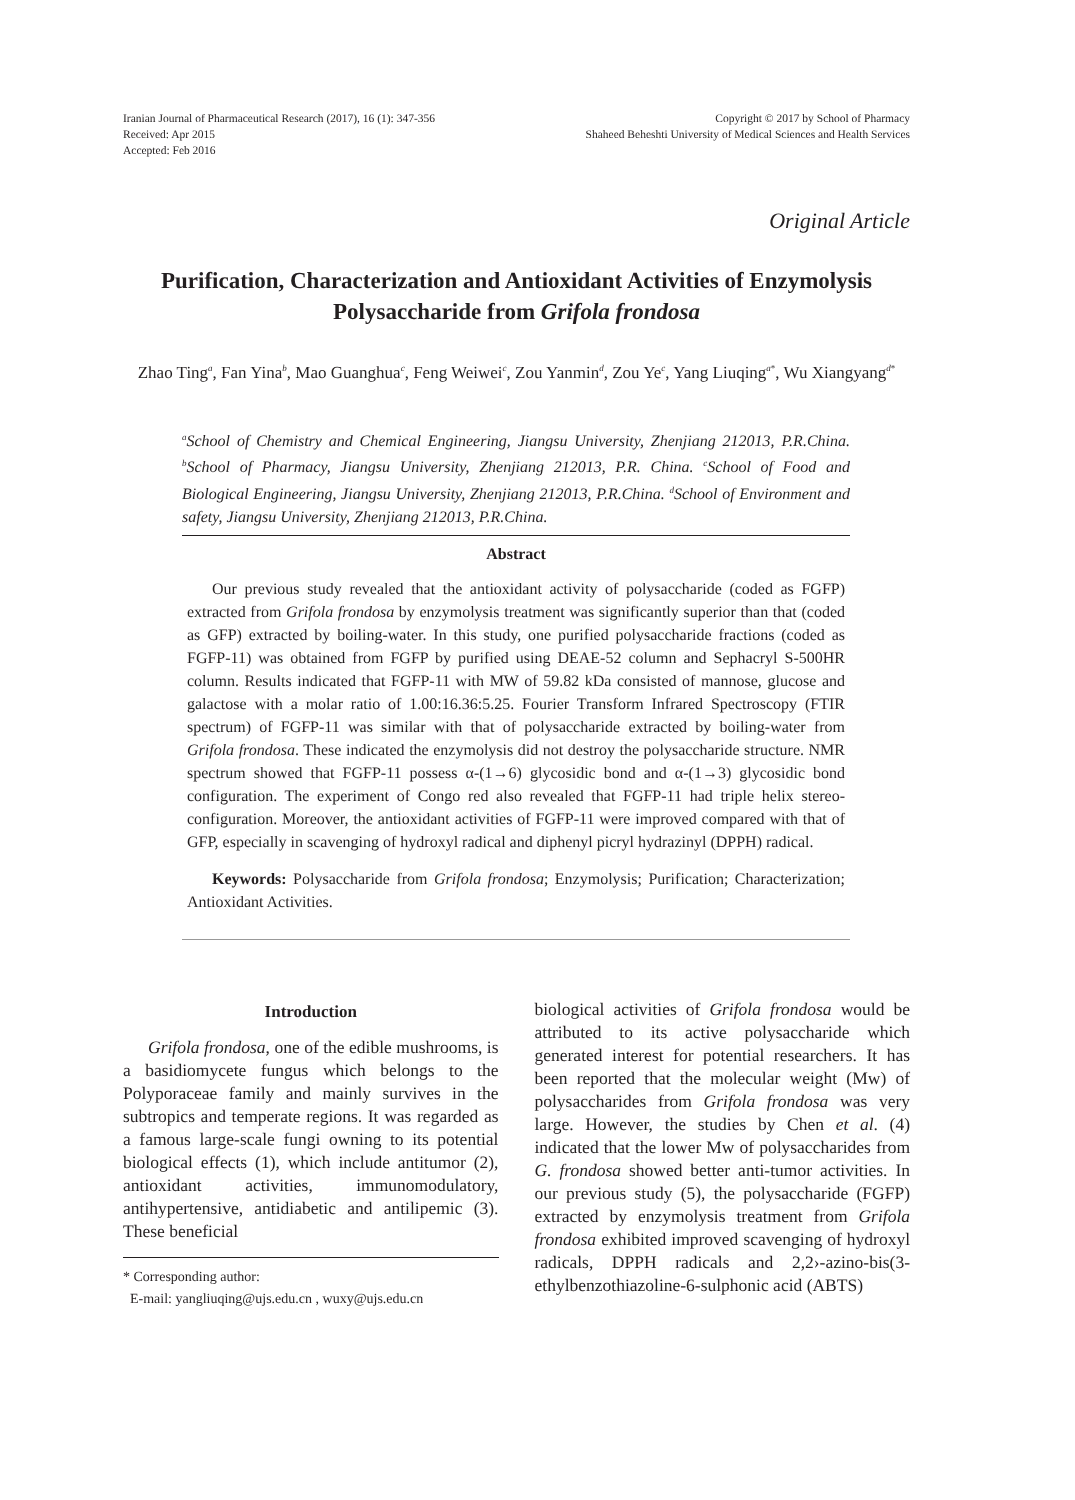Iranian Journal of Pharmaceutical Research (2017), 16 (1): 347-356
Received: Apr 2015
Accepted: Feb 2016
Copyright © 2017 by School of Pharmacy
Shaheed Beheshti University of Medical Sciences and Health Services
Original Article
Purification, Characterization and Antioxidant Activities of Enzymolysis Polysaccharide from Grifola frondosa
Zhao Ting<sup>a</sup>, Fan Yina<sup>b</sup>, Mao Guanghua<sup>c</sup>, Feng Weiwei<sup>c</sup>, Zou Yanmin<sup>d</sup>, Zou Ye<sup>c</sup>, Yang Liuqing<sup>a*</sup>, Wu Xiangyang<sup>d*</sup>
<sup>a</sup> School of Chemistry and Chemical Engineering, Jiangsu University, Zhenjiang 212013, P.R.China. <sup>b</sup>School of Pharmacy, Jiangsu University, Zhenjiang 212013, P.R. China. <sup>c</sup>School of Food and Biological Engineering, Jiangsu University, Zhenjiang 212013, P.R.China. <sup>d</sup>School of Environment and safety, Jiangsu University, Zhenjiang 212013, P.R.China.
Abstract
Our previous study revealed that the antioxidant activity of polysaccharide (coded as FGFP) extracted from Grifola frondosa by enzymolysis treatment was significantly superior than that (coded as GFP) extracted by boiling-water. In this study, one purified polysaccharide fractions (coded as FGFP-11) was obtained from FGFP by purified using DEAE-52 column and Sephacryl S-500HR column. Results indicated that FGFP-11 with MW of 59.82 kDa consisted of mannose, glucose and galactose with a molar ratio of 1.00:16.36:5.25. Fourier Transform Infrared Spectroscopy (FTIR spectrum) of FGFP-11 was similar with that of polysaccharide extracted by boiling-water from Grifola frondosa. These indicated the enzymolysis did not destroy the polysaccharide structure. NMR spectrum showed that FGFP-11 possess α-(1→6) glycosidic bond and α-(1→3) glycosidic bond configuration. The experiment of Congo red also revealed that FGFP-11 had triple helix stereo-configuration. Moreover, the antioxidant activities of FGFP-11 were improved compared with that of GFP, especially in scavenging of hydroxyl radical and diphenyl picryl hydrazinyl (DPPH) radical.
Keywords: Polysaccharide from Grifola frondosa; Enzymolysis; Purification; Characterization; Antioxidant Activities.
Introduction
Grifola frondosa, one of the edible mushrooms, is a basidiomycete fungus which belongs to the Polyporaceae family and mainly survives in the subtropics and temperate regions. It was regarded as a famous large-scale fungi owning to its potential biological effects (1), which include antitumor (2), antioxidant activities, immunomodulatory, antihypertensive, antidiabetic and antilipemic (3). These beneficial
* Corresponding author:
E-mail: yangliuqing@ujs.edu.cn , wuxy@ujs.edu.cn
biological activities of Grifola frondosa would be attributed to its active polysaccharide which generated interest for potential researchers. It has been reported that the molecular weight (Mw) of polysaccharides from Grifola frondosa was very large. However, the studies by Chen et al. (4) indicated that the lower Mw of polysaccharides from G. frondosa showed better anti-tumor activities. In our previous study (5), the polysaccharide (FGFP) extracted by enzymolysis treatment from Grifola frondosa exhibited improved scavenging of hydroxyl radicals, DPPH radicals and 2,2›-azino-bis(3-ethylbenzothiazoline-6-sulphonic acid (ABTS)